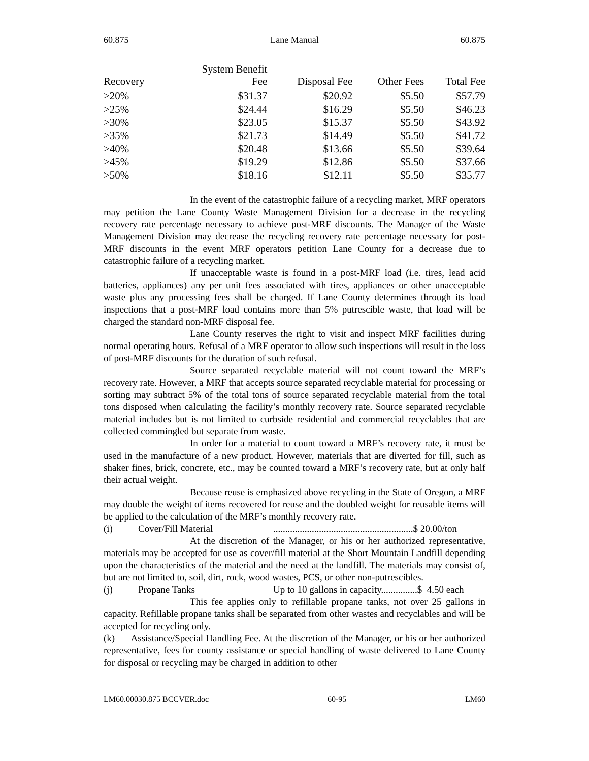60.875 Lane Manual 60.875
| Recovery | System Benefit Fee | Disposal Fee | Other Fees | Total Fee |
| --- | --- | --- | --- | --- |
| >20% | $31.37 | $20.92 | $5.50 | $57.79 |
| >25% | $24.44 | $16.29 | $5.50 | $46.23 |
| >30% | $23.05 | $15.37 | $5.50 | $43.92 |
| >35% | $21.73 | $14.49 | $5.50 | $41.72 |
| >40% | $20.48 | $13.66 | $5.50 | $39.64 |
| >45% | $19.29 | $12.86 | $5.50 | $37.66 |
| >50% | $18.16 | $12.11 | $5.50 | $35.77 |
In the event of the catastrophic failure of a recycling market, MRF operators may petition the Lane County Waste Management Division for a decrease in the recycling recovery rate percentage necessary to achieve post-MRF discounts. The Manager of the Waste Management Division may decrease the recycling recovery rate percentage necessary for post-MRF discounts in the event MRF operators petition Lane County for a decrease due to catastrophic failure of a recycling market.
If unacceptable waste is found in a post-MRF load (i.e. tires, lead acid batteries, appliances) any per unit fees associated with tires, appliances or other unacceptable waste plus any processing fees shall be charged. If Lane County determines through its load inspections that a post-MRF load contains more than 5% putrescible waste, that load will be charged the standard non-MRF disposal fee.
Lane County reserves the right to visit and inspect MRF facilities during normal operating hours. Refusal of a MRF operator to allow such inspections will result in the loss of post-MRF discounts for the duration of such refusal.
Source separated recyclable material will not count toward the MRF’s recovery rate. However, a MRF that accepts source separated recyclable material for processing or sorting may subtract 5% of the total tons of source separated recyclable material from the total tons disposed when calculating the facility’s monthly recovery rate. Source separated recyclable material includes but is not limited to curbside residential and commercial recyclables that are collected commingled but separate from waste.
In order for a material to count toward a MRF’s recovery rate, it must be used in the manufacture of a new product. However, materials that are diverted for fill, such as shaker fines, brick, concrete, etc., may be counted toward a MRF’s recovery rate, but at only half their actual weight.
Because reuse is emphasized above recycling in the State of Oregon, a MRF may double the weight of items recovered for reuse and the doubled weight for reusable items will be applied to the calculation of the MRF’s monthly recovery rate.
(i) Cover/Fill Material..........................................................$ 20.00/ton
At the discretion of the Manager, or his or her authorized representative, materials may be accepted for use as cover/fill material at the Short Mountain Landfill depending upon the characteristics of the material and the need at the landfill. The materials may consist of, but are not limited to, soil, dirt, rock, wood wastes, PCS, or other non-putrescibles.
(j) Propane Tanks Up to 10 gallons in capacity...............$ 4.50 each
This fee applies only to refillable propane tanks, not over 25 gallons in capacity. Refillable propane tanks shall be separated from other wastes and recyclables and will be accepted for recycling only.
(k) Assistance/Special Handling Fee. At the discretion of the Manager, or his or her authorized representative, fees for county assistance or special handling of waste delivered to Lane County for disposal or recycling may be charged in addition to other
LM60.00030.875 BCCVER.doc 60-95 LM60